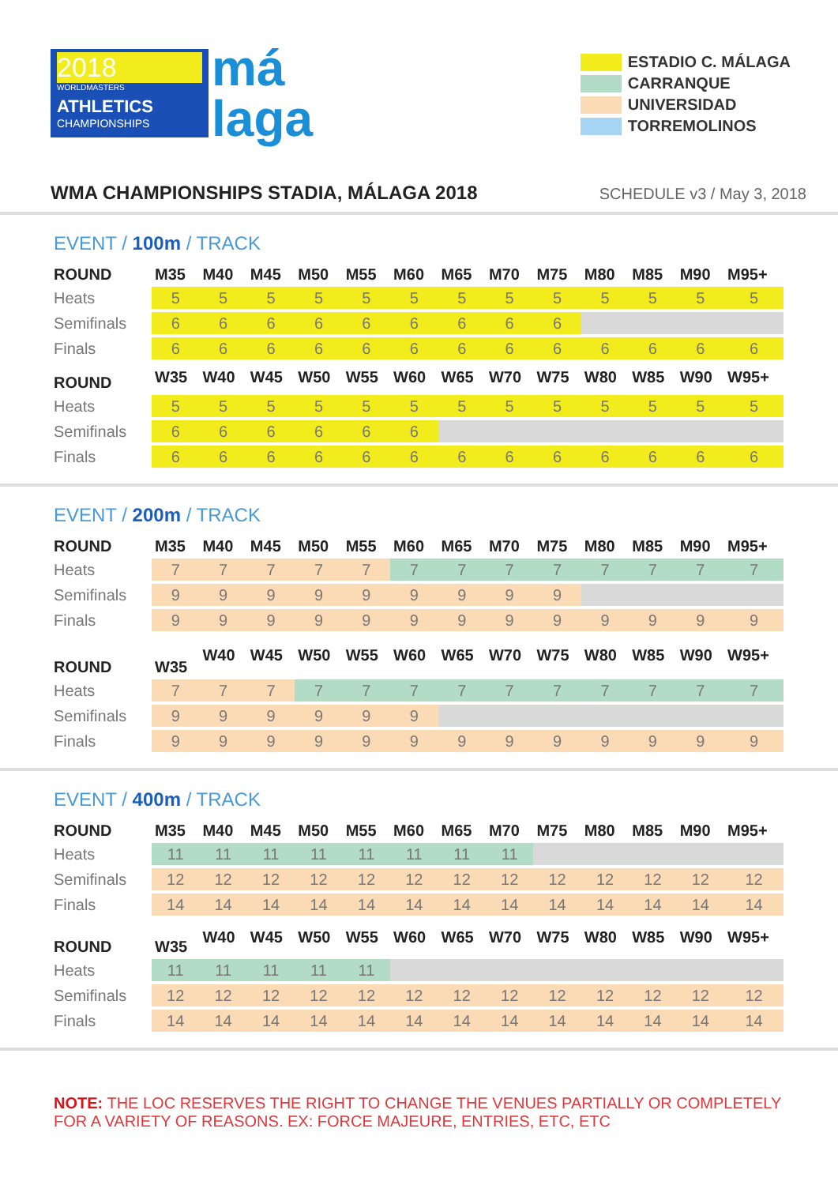2018
WORLDMASTERS
ATHLETICS
CHAMPIONSHIPS
má
laga
ESTADIO C. MÁLAGA
CARRANQUE
UNIVERSIDAD
TORREMOLINOS
WMA CHAMPIONSHIPS STADIA, MÁLAGA 2018
SCHEDULE v3 / May 3, 2018
EVENT / 100m / TRACK
| ROUND | M35 | M40 | M45 | M50 | M55 | M60 | M65 | M70 | M75 | M80 | M85 | M90 | M95+ |
| --- | --- | --- | --- | --- | --- | --- | --- | --- | --- | --- | --- | --- | --- |
| Heats | 5 | 5 | 5 | 5 | 5 | 5 | 5 | 5 | 5 | 5 | 5 | 5 | 5 |
| Semifinals | 6 | 6 | 6 | 6 | 6 | 6 | 6 | 6 | 6 | | | | |
| Finals | 6 | 6 | 6 | 6 | 6 | 6 | 6 | 6 | 6 | 6 | 6 | 6 | 6 |
| ROUND | W35 | W40 | W45 | W50 | W55 | W60 | W65 | W70 | W75 | W80 | W85 | W90 | W95+ |
| Heats | 5 | 5 | 5 | 5 | 5 | 5 | 5 | 5 | 5 | 5 | 5 | 5 | 5 |
| Semifinals | 6 | 6 | 6 | 6 | 6 | 6 | | | | | | | |
| Finals | 6 | 6 | 6 | 6 | 6 | 6 | 6 | 6 | 6 | 6 | 6 | 6 | 6 |
EVENT / 200m / TRACK
| ROUND | M35 | M40 | M45 | M50 | M55 | M60 | M65 | M70 | M75 | M80 | M85 | M90 | M95+ |
| --- | --- | --- | --- | --- | --- | --- | --- | --- | --- | --- | --- | --- | --- |
| Heats | 7 | 7 | 7 | 7 | 7 | 7 | 7 | 7 | 7 | 7 | 7 | 7 | 7 |
| Semifinals | 9 | 9 | 9 | 9 | 9 | 9 | 9 | 9 | 9 | | | | |
| Finals | 9 | 9 | 9 | 9 | 9 | 9 | 9 | 9 | 9 | 9 | 9 | 9 | 9 |
| ROUND | W35 | W40 | W45 | W50 | W55 | W60 | W65 | W70 | W75 | W80 | W85 | W90 | W95+ |
| Heats | 7 | 7 | 7 | 7 | 7 | 7 | 7 | 7 | 7 | 7 | 7 | 7 | 7 |
| Semifinals | 9 | 9 | 9 | 9 | 9 | 9 | | | | | | | |
| Finals | 9 | 9 | 9 | 9 | 9 | 9 | 9 | 9 | 9 | 9 | 9 | 9 | 9 |
EVENT / 400m / TRACK
| ROUND | M35 | M40 | M45 | M50 | M55 | M60 | M65 | M70 | M75 | M80 | M85 | M90 | M95+ |
| --- | --- | --- | --- | --- | --- | --- | --- | --- | --- | --- | --- | --- | --- |
| Heats | 11 | 11 | 11 | 11 | 11 | 11 | 11 | 11 | | | | | |
| Semifinals | 12 | 12 | 12 | 12 | 12 | 12 | 12 | 12 | 12 | 12 | 12 | 12 | 12 |
| Finals | 14 | 14 | 14 | 14 | 14 | 14 | 14 | 14 | 14 | 14 | 14 | 14 | 14 |
| ROUND | W35 | W40 | W45 | W50 | W55 | W60 | W65 | W70 | W75 | W80 | W85 | W90 | W95+ |
| Heats | 11 | 11 | 11 | 11 | 11 | | | | | | | | |
| Semifinals | 12 | 12 | 12 | 12 | 12 | 12 | 12 | 12 | 12 | 12 | 12 | 12 | 12 |
| Finals | 14 | 14 | 14 | 14 | 14 | 14 | 14 | 14 | 14 | 14 | 14 | 14 | 14 |
NOTE: THE LOC RESERVES THE RIGHT TO CHANGE THE VENUES PARTIALLY OR COMPLETELY FOR A VARIETY OF REASONS. EX: FORCE MAJEURE, ENTRIES, ETC, ETC